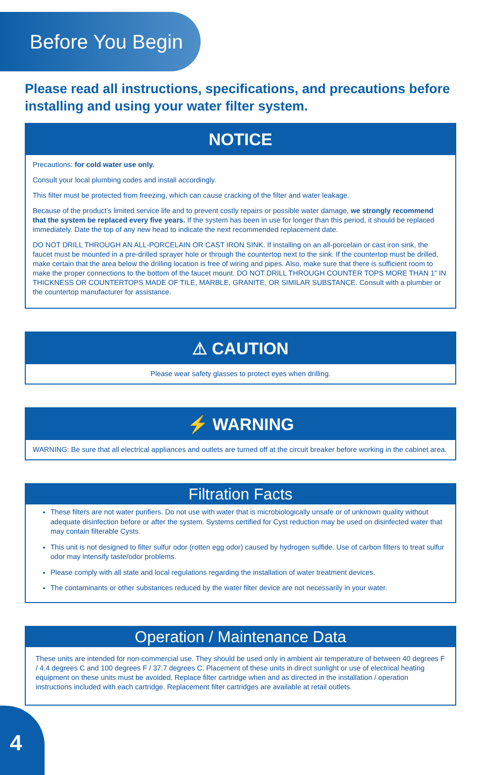Before You Begin
Please read all instructions, specifications, and precautions before installing and using your water filter system.
NOTICE
Precautions: for cold water use only.
Consult your local plumbing codes and install accordingly.
This filter must be protected from freezing, which can cause cracking of the filter and water leakage.
Because of the product’s limited service life and to prevent costly repairs or possible water damage, we strongly recommend that the system be replaced every five years. If the system has been in use for longer than this period, it should be replaced immediately. Date the top of any new head to indicate the next recommended replacement date.
DO NOT DRILL THROUGH AN ALL-PORCELAIN OR CAST IRON SINK. If installing on an all-porcelain or cast iron sink, the faucet must be mounted in a pre-drilled sprayer hole or through the countertop next to the sink. If the countertop must be drilled, make certain that the area below the drilling location is free of wiring and pipes. Also, make sure that there is sufficient room to make the proper connections to the bottom of the faucet mount. DO NOT DRILL THROUGH COUNTER TOPS MORE THAN 1” IN THICKNESS OR COUNTERTOPS MADE OF TILE, MARBLE, GRANITE, OR SIMILAR SUBSTANCE. Consult with a plumber or the countertop manufacturer for assistance.
⚠ CAUTION
Please wear safety glasses to protect eyes when drilling.
⚡ WARNING
WARNING: Be sure that all electrical appliances and outlets are turned off at the circuit breaker before working in the cabinet area.
Filtration Facts
These filters are not water purifiers. Do not use with water that is microbiologically unsafe or of unknown quality without adequate disinfection before or after the system. Systems certified for Cyst reduction may be used on disinfected water that may contain filterable Cysts.
This unit is not designed to filter sulfur odor (rotten egg odor) caused by hydrogen sulfide. Use of carbon filters to treat sulfur odor may intensify taste/odor problems.
Please comply with all state and local regulations regarding the installation of water treatment devices.
The contaminants or other substances reduced by the water filter device are not necessarily in your water.
Operation / Maintenance Data
These units are intended for non-commercial use. They should be used only in ambient air temperature of between 40 degrees F / 4.4 degrees C and 100 degrees F / 37.7 degrees C. Placement of these units in direct sunlight or use of electrical heating equipment on these units must be avoided. Replace filter cartridge when and as directed in the installation / operation instructions included with each cartridge. Replacement filter cartridges are available at retail outlets.
4